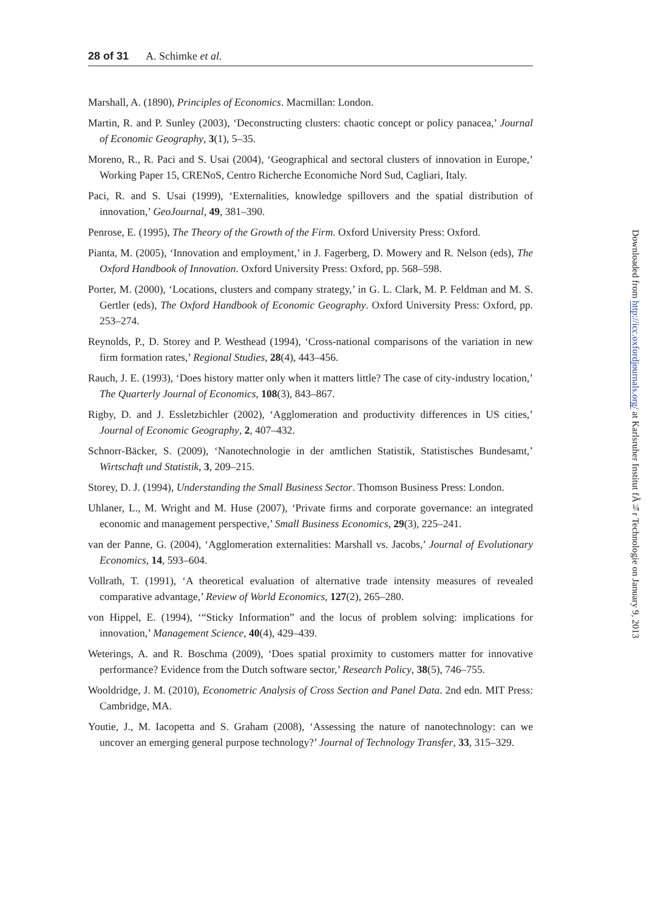28 of 31 A. Schimke et al.
Marshall, A. (1890), Principles of Economics. Macmillan: London.
Martin, R. and P. Sunley (2003), ‘Deconstructing clusters: chaotic concept or policy panacea,’ Journal of Economic Geography, 3(1), 5–35.
Moreno, R., R. Paci and S. Usai (2004), ‘Geographical and sectoral clusters of innovation in Europe,’ Working Paper 15, CRENoS, Centro Richerche Economiche Nord Sud, Cagliari, Italy.
Paci, R. and S. Usai (1999), ‘Externalities, knowledge spillovers and the spatial distribution of innovation,’ GeoJournal, 49, 381–390.
Penrose, E. (1995), The Theory of the Growth of the Firm. Oxford University Press: Oxford.
Pianta, M. (2005), ‘Innovation and employment,’ in J. Fagerberg, D. Mowery and R. Nelson (eds), The Oxford Handbook of Innovation. Oxford University Press: Oxford, pp. 568–598.
Porter, M. (2000), ‘Locations, clusters and company strategy,’ in G. L. Clark, M. P. Feldman and M. S. Gertler (eds), The Oxford Handbook of Economic Geography. Oxford University Press: Oxford, pp. 253–274.
Reynolds, P., D. Storey and P. Westhead (1994), ‘Cross-national comparisons of the variation in new firm formation rates,’ Regional Studies, 28(4), 443–456.
Rauch, J. E. (1993), ‘Does history matter only when it matters little? The case of city-industry location,’ The Quarterly Journal of Economics, 108(3), 843–867.
Rigby, D. and J. Essletzbichler (2002), ‘Agglomeration and productivity differences in US cities,’ Journal of Economic Geography, 2, 407–432.
Schnorr-Bäcker, S. (2009), ‘Nanotechnologie in der amtlichen Statistik, Statistisches Bundesamt,’ Wirtschaft und Statistik, 3, 209–215.
Storey, D. J. (1994), Understanding the Small Business Sector. Thomson Business Press: London.
Uhlaner, L., M. Wright and M. Huse (2007), ‘Private firms and corporate governance: an integrated economic and management perspective,’ Small Business Economics, 29(3), 225–241.
van der Panne, G. (2004), ‘Agglomeration externalities: Marshall vs. Jacobs,’ Journal of Evolutionary Economics, 14, 593–604.
Vollrath, T. (1991), ‘A theoretical evaluation of alternative trade intensity measures of revealed comparative advantage,’ Review of World Economics, 127(2), 265–280.
von Hippel, E. (1994), ‘“Sticky Information” and the locus of problem solving: implications for innovation,’ Management Science, 40(4), 429–439.
Weterings, A. and R. Boschma (2009), ‘Does spatial proximity to customers matter for innovative performance? Evidence from the Dutch software sector,’ Research Policy, 38(5), 746–755.
Wooldridge, J. M. (2010), Econometric Analysis of Cross Section and Panel Data. 2nd edn. MIT Press: Cambridge, MA.
Youtie, J., M. Iacopetta and S. Graham (2008), ‘Assessing the nature of nanotechnology: can we uncover an emerging general purpose technology?’ Journal of Technology Transfer, 33, 315–329.
Downloaded from http://icc.oxfordjournals.org/ at Karlsruher Institut fÃ¼r Technologie on January 9, 2013